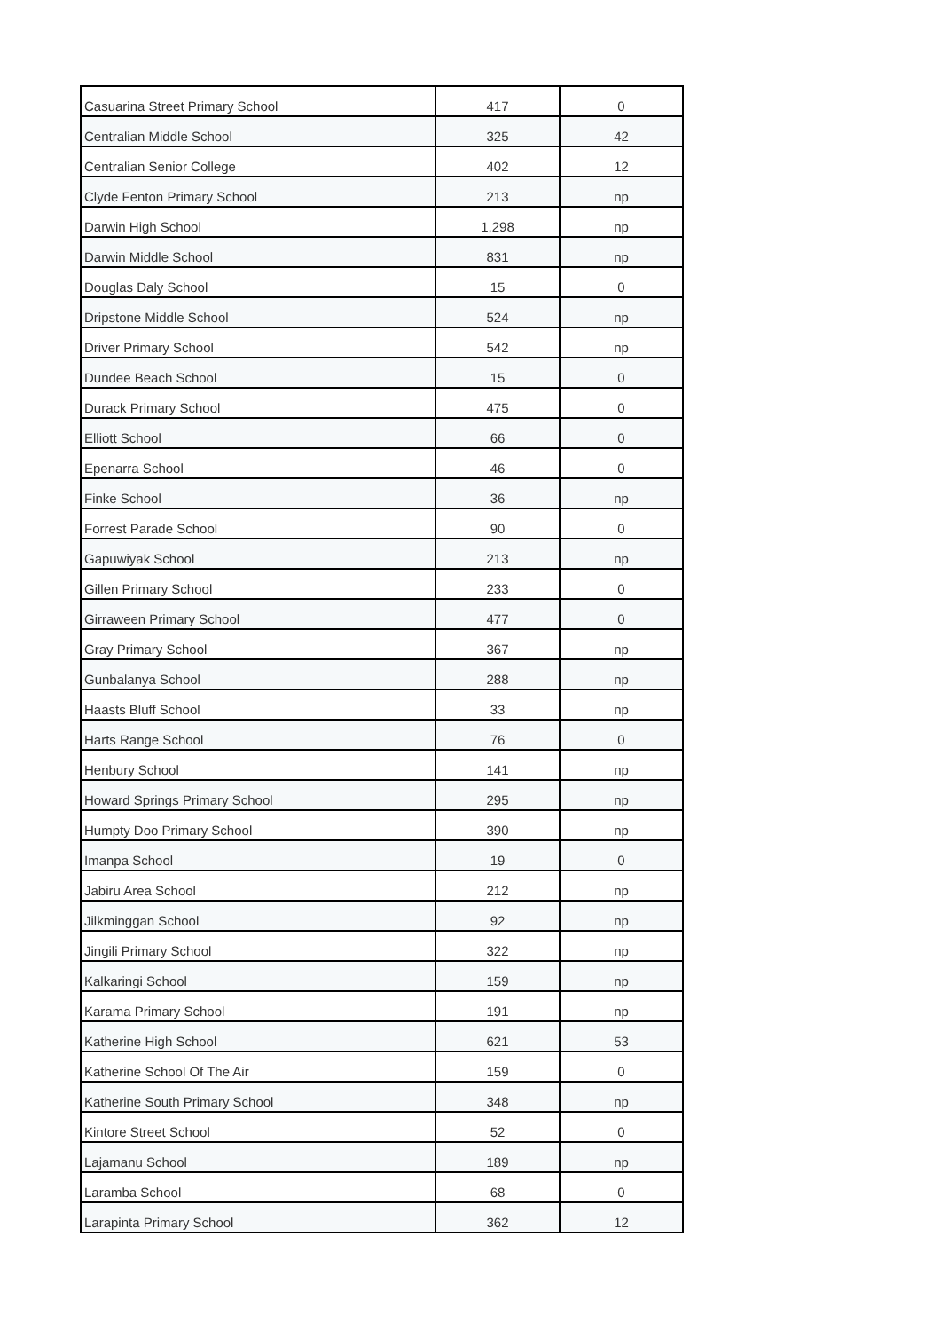| Casuarina Street Primary School | 417 | 0 |
| Centralian Middle School | 325 | 42 |
| Centralian Senior College | 402 | 12 |
| Clyde Fenton Primary School | 213 | np |
| Darwin High School | 1,298 | np |
| Darwin Middle School | 831 | np |
| Douglas Daly School | 15 | 0 |
| Dripstone Middle School | 524 | np |
| Driver Primary School | 542 | np |
| Dundee Beach School | 15 | 0 |
| Durack Primary School | 475 | 0 |
| Elliott School | 66 | 0 |
| Epenarra School | 46 | 0 |
| Finke School | 36 | np |
| Forrest Parade School | 90 | 0 |
| Gapuwiyak School | 213 | np |
| Gillen Primary School | 233 | 0 |
| Girraween Primary School | 477 | 0 |
| Gray Primary School | 367 | np |
| Gunbalanya School | 288 | np |
| Haasts Bluff School | 33 | np |
| Harts Range School | 76 | 0 |
| Henbury School | 141 | np |
| Howard Springs Primary School | 295 | np |
| Humpty Doo Primary School | 390 | np |
| Imanpa School | 19 | 0 |
| Jabiru Area School | 212 | np |
| Jilkminggan School | 92 | np |
| Jingili Primary School | 322 | np |
| Kalkaringi School | 159 | np |
| Karama Primary School | 191 | np |
| Katherine High School | 621 | 53 |
| Katherine School Of The Air | 159 | 0 |
| Katherine South Primary School | 348 | np |
| Kintore Street School | 52 | 0 |
| Lajamanu School | 189 | np |
| Laramba School | 68 | 0 |
| Larapinta Primary School | 362 | 12 |